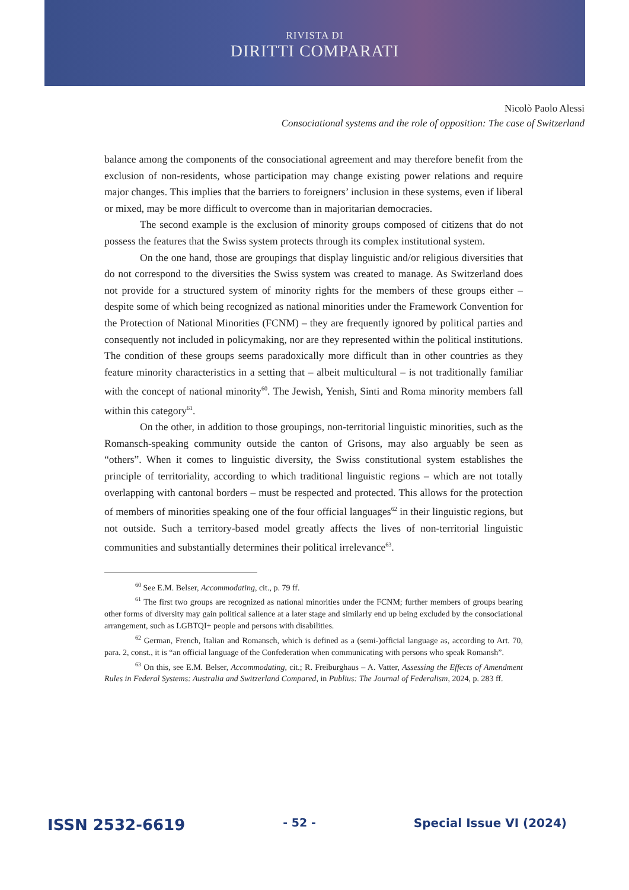RIVISTA DI
DIRITTI COMPARATI
Nicolò Paolo Alessi
Consociational systems and the role of opposition: The case of Switzerland
balance among the components of the consociational agreement and may therefore benefit from the exclusion of non-residents, whose participation may change existing power relations and require major changes. This implies that the barriers to foreigners’ inclusion in these systems, even if liberal or mixed, may be more difficult to overcome than in majoritarian democracies.
The second example is the exclusion of minority groups composed of citizens that do not possess the features that the Swiss system protects through its complex institutional system.
On the one hand, those are groupings that display linguistic and/or religious diversities that do not correspond to the diversities the Swiss system was created to manage. As Switzerland does not provide for a structured system of minority rights for the members of these groups either – despite some of which being recognized as national minorities under the Framework Convention for the Protection of National Minorities (FCNM) – they are frequently ignored by political parties and consequently not included in policymaking, nor are they represented within the political institutions. The condition of these groups seems paradoxically more difficult than in other countries as they feature minority characteristics in a setting that – albeit multicultural – is not traditionally familiar with the concept of national minority<sup>60</sup>. The Jewish, Yenish, Sinti and Roma minority members fall within this category<sup>61</sup>.
On the other, in addition to those groupings, non-territorial linguistic minorities, such as the Romansch-speaking community outside the canton of Grisons, may also arguably be seen as “others”. When it comes to linguistic diversity, the Swiss constitutional system establishes the principle of territoriality, according to which traditional linguistic regions – which are not totally overlapping with cantonal borders – must be respected and protected. This allows for the protection of members of minorities speaking one of the four official languages<sup>62</sup> in their linguistic regions, but not outside. Such a territory-based model greatly affects the lives of non-territorial linguistic communities and substantially determines their political irrelevance<sup>63</sup>.
<sup>60</sup> See E.M. Belser, Accommodating, cit., p. 79 ff.
<sup>61</sup> The first two groups are recognized as national minorities under the FCNM; further members of groups bearing other forms of diversity may gain political salience at a later stage and similarly end up being excluded by the consociational arrangement, such as LGBTQI+ people and persons with disabilities.
<sup>62</sup> German, French, Italian and Romansch, which is defined as a (semi-)official language as, according to Art. 70, para. 2, const., it is “an official language of the Confederation when communicating with persons who speak Romansh”.
<sup>63</sup> On this, see E.M. Belser, Accommodating, cit.; R. Freiburghaus – A. Vatter, Assessing the Effects of Amendment Rules in Federal Systems: Australia and Switzerland Compared, in Publius: The Journal of Federalism, 2024, p. 283 ff.
ISSN 2532-6619 - 52 - Special Issue VI (2024)